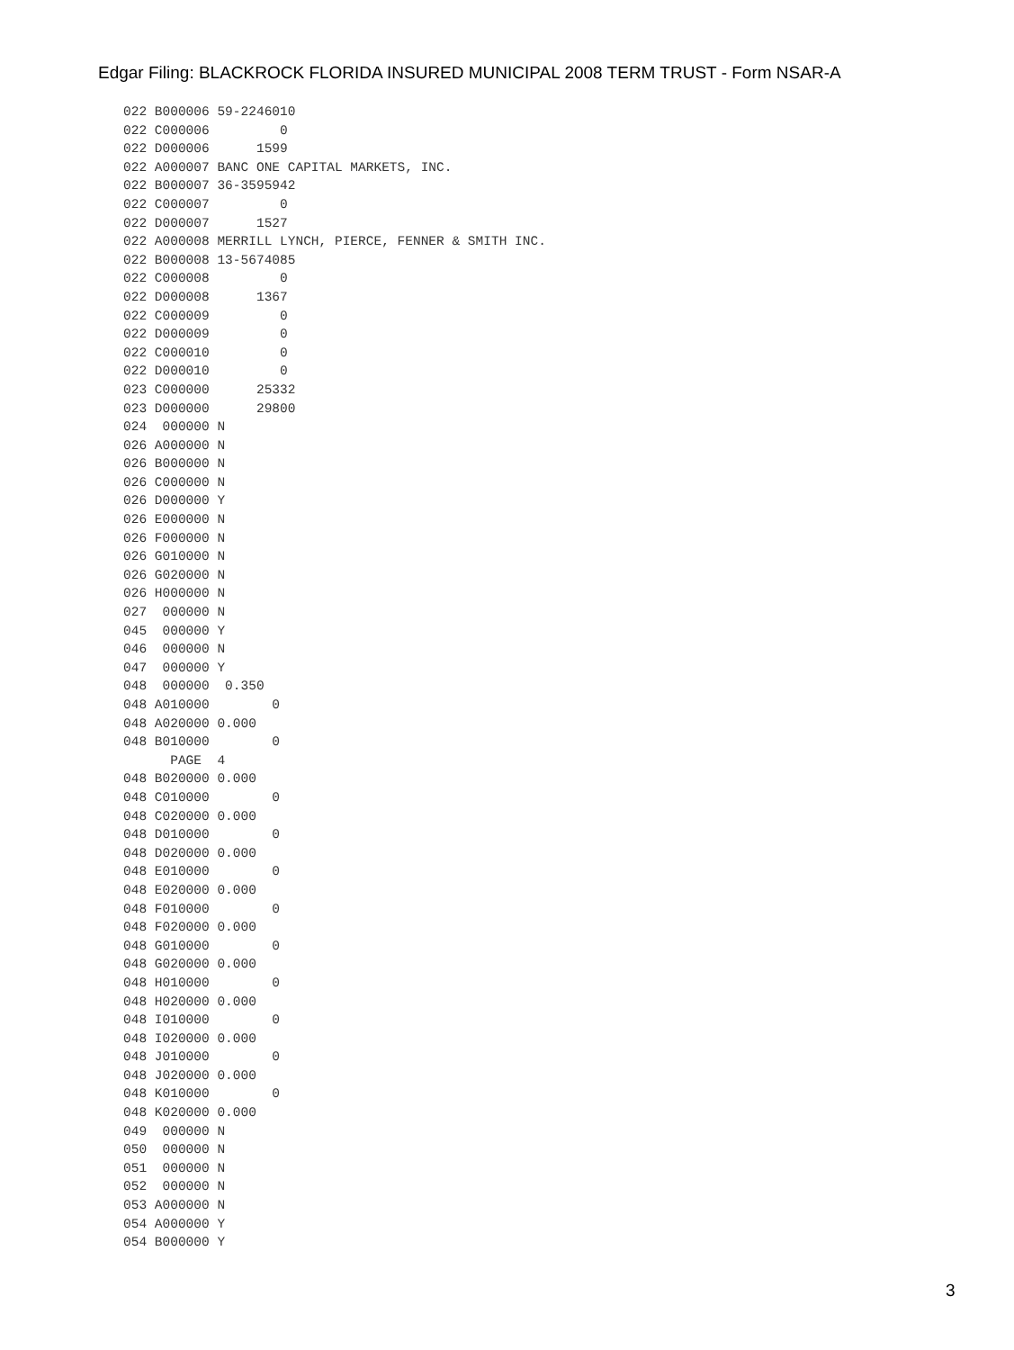Edgar Filing: BLACKROCK FLORIDA INSURED MUNICIPAL 2008 TERM TRUST - Form NSAR-A
022 B000006 59-2246010
022 C000006         0
022 D000006      1599
022 A000007 BANC ONE CAPITAL MARKETS, INC.
022 B000007 36-3595942
022 C000007         0
022 D000007      1527
022 A000008 MERRILL LYNCH, PIERCE, FENNER & SMITH INC.
022 B000008 13-5674085
022 C000008         0
022 D000008      1367
022 C000009         0
022 D000009         0
022 C000010         0
022 D000010         0
023 C000000      25332
023 D000000      29800
024  000000 N
026 A000000 N
026 B000000 N
026 C000000 N
026 D000000 Y
026 E000000 N
026 F000000 N
026 G010000 N
026 G020000 N
026 H000000 N
027  000000 N
045  000000 Y
046  000000 N
047  000000 Y
048  000000  0.350
048 A010000        0
048 A020000 0.000
048 B010000        0
      PAGE  4
048 B020000 0.000
048 C010000        0
048 C020000 0.000
048 D010000        0
048 D020000 0.000
048 E010000        0
048 E020000 0.000
048 F010000        0
048 F020000 0.000
048 G010000        0
048 G020000 0.000
048 H010000        0
048 H020000 0.000
048 I010000        0
048 I020000 0.000
048 J010000        0
048 J020000 0.000
048 K010000        0
048 K020000 0.000
049  000000 N
050  000000 N
051  000000 N
052  000000 N
053 A000000 N
054 A000000 Y
054 B000000 Y
3